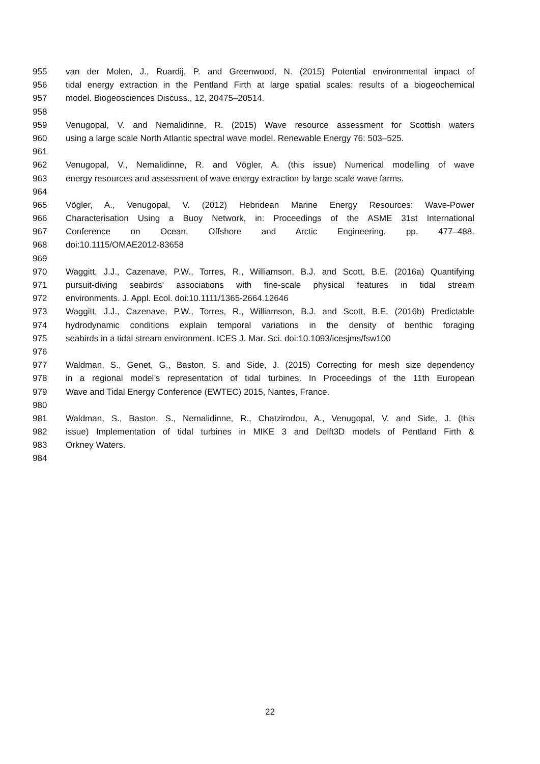955 van der Molen, J., Ruardij, P. and Greenwood, N. (2015) Potential environmental impact of
956 tidal energy extraction in the Pentland Firth at large spatial scales: results of a biogeochemical
957 model. Biogeosciences Discuss., 12, 20475–20514.
958
959 Venugopal, V. and Nemalidinne, R. (2015) Wave resource assessment for Scottish waters
960 using a large scale North Atlantic spectral wave model. Renewable Energy 76: 503–525.
961
962 Venugopal, V., Nemalidinne, R. and Vögler, A. (this issue) Numerical modelling of wave
963 energy resources and assessment of wave energy extraction by large scale wave farms.
964
965 Vögler, A., Venugopal, V. (2012) Hebridean Marine Energy Resources: Wave-Power
966 Characterisation Using a Buoy Network, in: Proceedings of the ASME 31st International
967 Conference on Ocean, Offshore and Arctic Engineering. pp. 477–488.
968 doi:10.1115/OMAE2012-83658
969
970 Waggitt, J.J., Cazenave, P.W., Torres, R., Williamson, B.J. and Scott, B.E. (2016a) Quantifying
971 pursuit-diving seabirds' associations with fine-scale physical features in tidal stream
972 environments. J. Appl. Ecol. doi:10.1111/1365-2664.12646
973 Waggitt, J.J., Cazenave, P.W., Torres, R., Williamson, B.J. and Scott, B.E. (2016b) Predictable
974 hydrodynamic conditions explain temporal variations in the density of benthic foraging
975 seabirds in a tidal stream environment. ICES J. Mar. Sci. doi:10.1093/icesjms/fsw100
976
977 Waldman, S., Genet, G., Baston, S. and Side, J. (2015) Correcting for mesh size dependency
978 in a regional model’s representation of tidal turbines. In Proceedings of the 11th European
979 Wave and Tidal Energy Conference (EWTEC) 2015, Nantes, France.
980
981 Waldman, S., Baston, S., Nemalidinne, R., Chatzirodou, A., Venugopal, V. and Side, J. (this
982 issue) Implementation of tidal turbines in MIKE 3 and Delft3D models of Pentland Firth &
983 Orkney Waters.
984
22